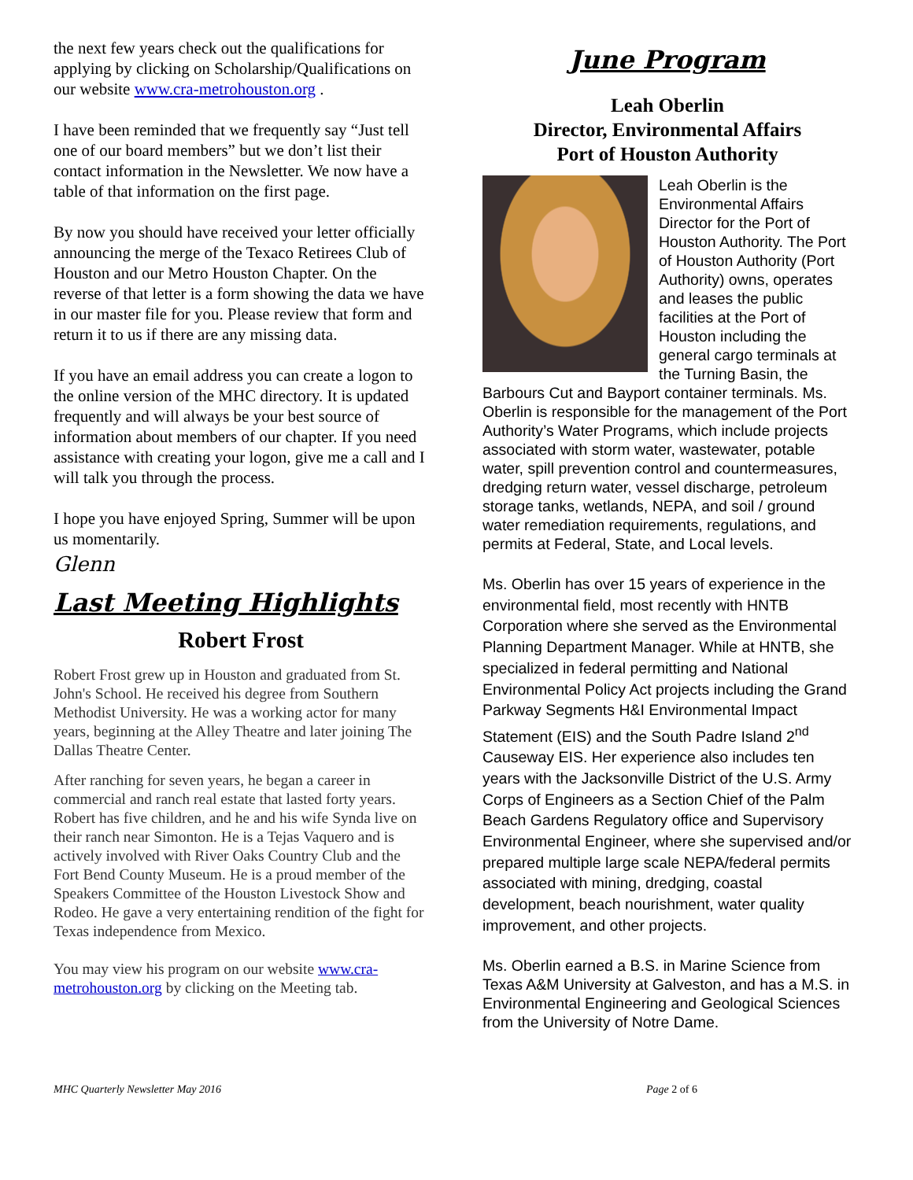the next few years check out the qualifications for applying by clicking on Scholarship/Qualifications on our website www.cra-metrohouston.org .
I have been reminded that we frequently say “Just tell one of our board members” but we don’t list their contact information in the Newsletter. We now have a table of that information on the first page.
By now you should have received your letter officially announcing the merge of the Texaco Retirees Club of Houston and our Metro Houston Chapter. On the reverse of that letter is a form showing the data we have in our master file for you. Please review that form and return it to us if there are any missing data.
If you have an email address you can create a logon to the online version of the MHC directory. It is updated frequently and will always be your best source of information about members of our chapter. If you need assistance with creating your logon, give me a call and I will talk you through the process.
I hope you have enjoyed Spring, Summer will be upon us momentarily.
Glenn
Last Meeting Highlights
Robert Frost
Robert Frost grew up in Houston and graduated from St. John's School. He received his degree from Southern Methodist University. He was a working actor for many years, beginning at the Alley Theatre and later joining The Dallas Theatre Center.
After ranching for seven years, he began a career in commercial and ranch real estate that lasted forty years. Robert has five children, and he and his wife Synda live on their ranch near Simonton. He is a Tejas Vaquero and is actively involved with River Oaks Country Club and the Fort Bend County Museum. He is a proud member of the Speakers Committee of the Houston Livestock Show and Rodeo. He gave a very entertaining rendition of the fight for Texas independence from Mexico.
You may view his program on our website www.cra-metrohouston.org by clicking on the Meeting tab.
June Program
Leah Oberlin
Director, Environmental Affairs
Port of Houston Authority
Leah Oberlin is the Environmental Affairs Director for the Port of Houston Authority. The Port of Houston Authority (Port Authority) owns, operates and leases the public facilities at the Port of Houston including the general cargo terminals at the Turning Basin, the Barbours Cut and Bayport container terminals. Ms. Oberlin is responsible for the management of the Port Authority’s Water Programs, which include projects associated with storm water, wastewater, potable water, spill prevention control and countermeasures, dredging return water, vessel discharge, petroleum storage tanks, wetlands, NEPA, and soil / ground water remediation requirements, regulations, and permits at Federal, State, and Local levels.
Ms. Oberlin has over 15 years of experience in the environmental field, most recently with HNTB Corporation where she served as the Environmental Planning Department Manager. While at HNTB, she specialized in federal permitting and National Environmental Policy Act projects including the Grand Parkway Segments H&I Environmental Impact Statement (EIS) and the South Padre Island 2<sup>nd</sup> Causeway EIS. Her experience also includes ten years with the Jacksonville District of the U.S. Army Corps of Engineers as a Section Chief of the Palm Beach Gardens Regulatory office and Supervisory Environmental Engineer, where she supervised and/or prepared multiple large scale NEPA/federal permits associated with mining, dredging, coastal development, beach nourishment, water quality improvement, and other projects.
Ms. Oberlin earned a B.S. in Marine Science from Texas A&M University at Galveston, and has a M.S. in Environmental Engineering and Geological Sciences from the University of Notre Dame.
MHC Quarterly Newsletter May 2016 Page 2 of 6